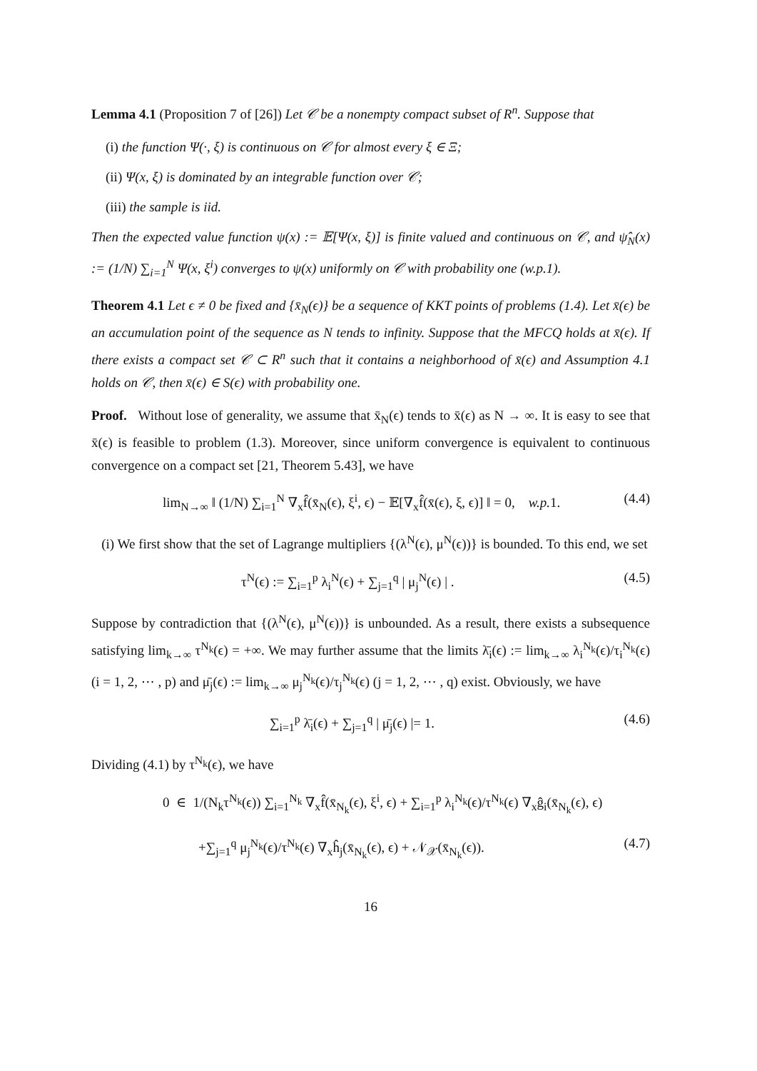Lemma 4.1 (Proposition 7 of [26]) Let 𝒞 be a nonempty compact subset of R<sup>n</sup>. Suppose that
(i) the function Ψ(·, ξ) is continuous on 𝒞 for almost every ξ ∈ Ξ;
(ii) Ψ(x, ξ) is dominated by an integrable function over 𝒞;
(iii) the sample is iid.
Then the expected value function ψ(x) := 𝔼[Ψ(x, ξ)] is finite valued and continuous on 𝒞, and ψ̂<sub>N</sub>(x) := (1/N) ∑<sub>i=1</sub><sup>N</sup> Ψ(x, ξ<sup>i</sup>) converges to ψ(x) uniformly on 𝒞 with probability one (w.p.1).
Theorem 4.1 Let ϵ ≠ 0 be fixed and {x̄<sub>N</sub>(ϵ)} be a sequence of KKT points of problems (1.4). Let x̄(ϵ) be an accumulation point of the sequence as N tends to infinity. Suppose that the MFCQ holds at x̄(ϵ). If there exists a compact set 𝒞 ⊂ R<sup>n</sup> such that it contains a neighborhood of x̄(ϵ) and Assumption 4.1 holds on 𝒞, then x̄(ϵ) ∈ S(ϵ) with probability one.
Proof. Without lose of generality, we assume that x̄<sub>N</sub>(ϵ) tends to x̄(ϵ) as N → ∞. It is easy to see that x̄(ϵ) is feasible to problem (1.3). Moreover, since uniform convergence is equivalent to continuous convergence on a compact set [21, Theorem 5.43], we have
lim<sub>N→∞</sub> ‖ (1/N) ∑<sub>i=1</sub><sup>N</sup> ∇<sub>x</sub>f̂(x̄<sub>N</sub>(ϵ), ξ<sup>i</sup>, ϵ) − 𝔼[∇<sub>x</sub>f̂(x̄(ϵ), ξ, ϵ)] ‖ = 0, w.p. 1. (4.4)
(i) We first show that the set of Lagrange multipliers {(λ<sup>N</sup>(ϵ), μ<sup>N</sup>(ϵ))} is bounded. To this end, we set
τ<sup>N</sup>(ϵ) := ∑<sub>i=1</sub><sup>p</sup> λ<sub>i</sub><sup>N</sup>(ϵ) + ∑<sub>j=1</sub><sup>q</sup> | μ<sub>j</sub><sup>N</sup>(ϵ) | . (4.5)
Suppose by contradiction that {(λ<sup>N</sup>(ϵ), μ<sup>N</sup>(ϵ))} is unbounded. As a result, there exists a subsequence satisfying lim<sub>k→∞</sub> τ<sup>N<sub>k</sub></sup>(ϵ) = +∞. We may further assume that the limits λ̄<sub>i</sub>(ϵ) := lim<sub>k→∞</sub> λ<sub>i</sub><sup>N<sub>k</sub></sup>(ϵ)/τ<sub>i</sub><sup>N<sub>k</sub></sup>(ϵ) (i = 1, 2, ⋯ , p) and μ̄<sub>j</sub>(ϵ) := lim<sub>k→∞</sub> μ<sub>j</sub><sup>N<sub>k</sub></sup>(ϵ)/τ<sub>j</sub><sup>N<sub>k</sub></sup>(ϵ) (j = 1, 2, ⋯ , q) exist. Obviously, we have
∑<sub>i=1</sub><sup>p</sup> λ̄<sub>i</sub>(ϵ) + ∑<sub>j=1</sub><sup>q</sup> | μ̄<sub>j</sub>(ϵ) |= 1. (4.6)
Dividing (4.1) by τ<sup>N<sub>k</sub></sup>(ϵ), we have
0 ∈ 1/(N<sub>k</sub>τ<sup>N<sub>k</sub></sup>(ϵ)) ∑<sub>i=1</sub><sup>N<sub>k</sub></sup> ∇<sub>x</sub>f̂(x̄<sub>N<sub>k</sub></sub>(ϵ), ξ<sup>i</sup>, ϵ) + ∑<sub>i=1</sub><sup>p</sup> λ<sub>i</sub><sup>N<sub>k</sub></sup>(ϵ)/τ<sup>N<sub>k</sub></sup>(ϵ) ∇<sub>x</sub>ĝ<sub>i</sub>(x̄<sub>N<sub>k</sub></sub>(ϵ), ϵ)
+∑<sub>j=1</sub><sup>q</sup> μ<sub>j</sub><sup>N<sub>k</sub></sup>(ϵ)/τ<sup>N<sub>k</sub></sup>(ϵ) ∇<sub>x</sub>ĥ<sub>j</sub>(x̄<sub>N<sub>k</sub></sub>(ϵ), ϵ) + 𝒩<sub>𝒳</sub>(x̄<sub>N<sub>k</sub></sub>(ϵ)). (4.7)
16